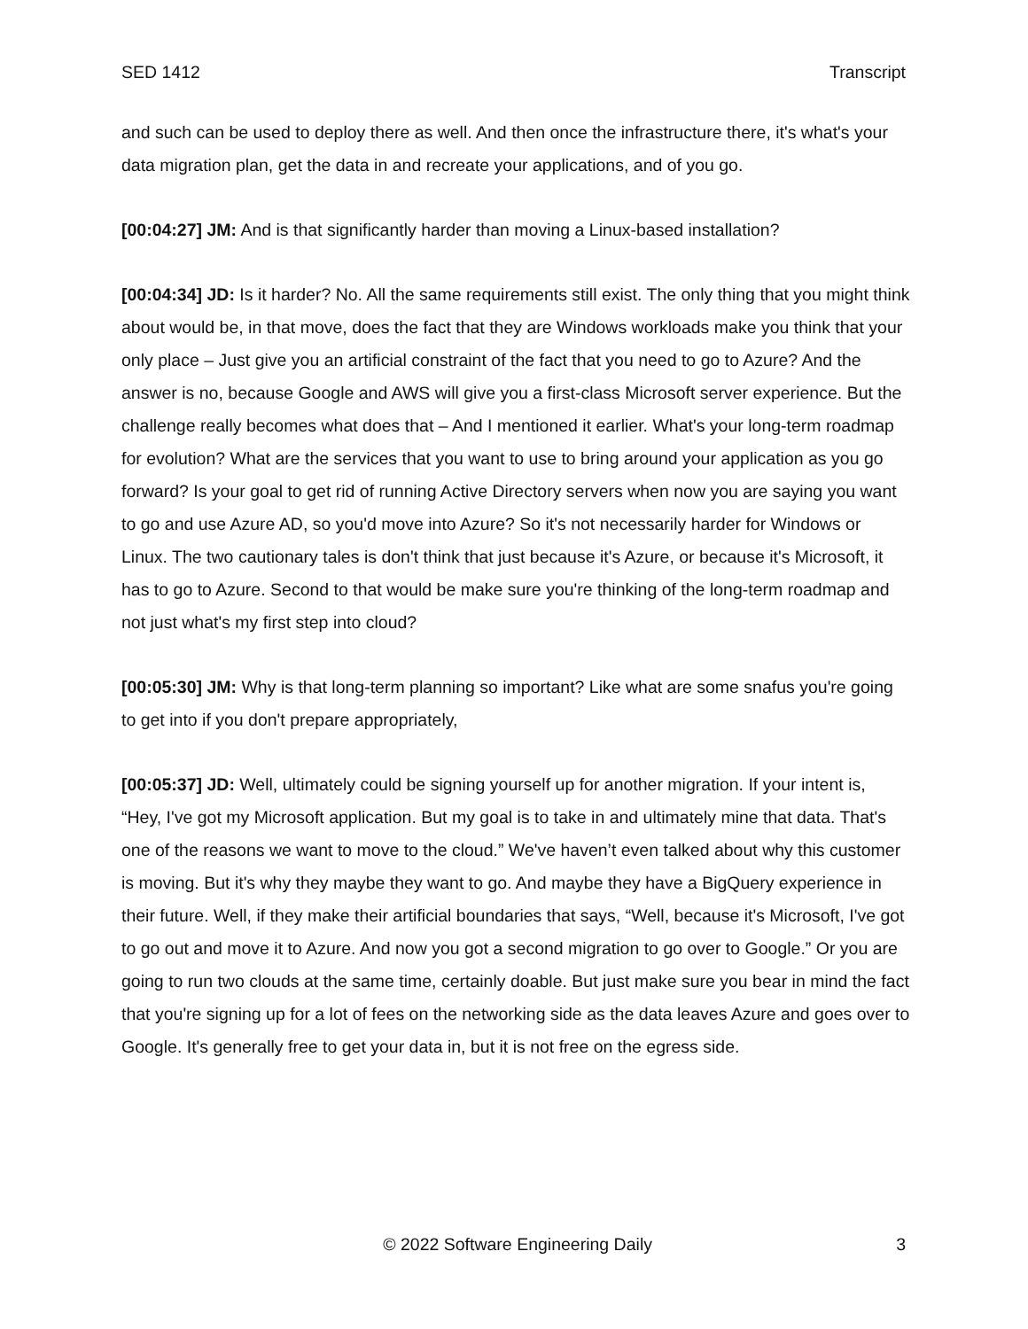SED 1412 Transcript
and such can be used to deploy there as well. And then once the infrastructure there, it's what's your data migration plan, get the data in and recreate your applications, and of you go.
[00:04:27] JM: And is that significantly harder than moving a Linux-based installation?
[00:04:34] JD: Is it harder? No. All the same requirements still exist. The only thing that you might think about would be, in that move, does the fact that they are Windows workloads make you think that your only place – Just give you an artificial constraint of the fact that you need to go to Azure? And the answer is no, because Google and AWS will give you a first-class Microsoft server experience. But the challenge really becomes what does that – And I mentioned it earlier. What's your long-term roadmap for evolution? What are the services that you want to use to bring around your application as you go forward? Is your goal to get rid of running Active Directory servers when now you are saying you want to go and use Azure AD, so you'd move into Azure? So it's not necessarily harder for Windows or Linux. The two cautionary tales is don't think that just because it's Azure, or because it's Microsoft, it has to go to Azure. Second to that would be make sure you're thinking of the long-term roadmap and not just what's my first step into cloud?
[00:05:30] JM: Why is that long-term planning so important? Like what are some snafus you're going to get into if you don't prepare appropriately,
[00:05:37] JD: Well, ultimately could be signing yourself up for another migration. If your intent is, “Hey, I've got my Microsoft application. But my goal is to take in and ultimately mine that data. That's one of the reasons we want to move to the cloud.” We've haven’t even talked about why this customer is moving. But it's why they maybe they want to go. And maybe they have a BigQuery experience in their future. Well, if they make their artificial boundaries that says, “Well, because it's Microsoft, I've got to go out and move it to Azure. And now you got a second migration to go over to Google.” Or you are going to run two clouds at the same time, certainly doable. But just make sure you bear in mind the fact that you're signing up for a lot of fees on the networking side as the data leaves Azure and goes over to Google. It's generally free to get your data in, but it is not free on the egress side.
© 2022 Software Engineering Daily 3